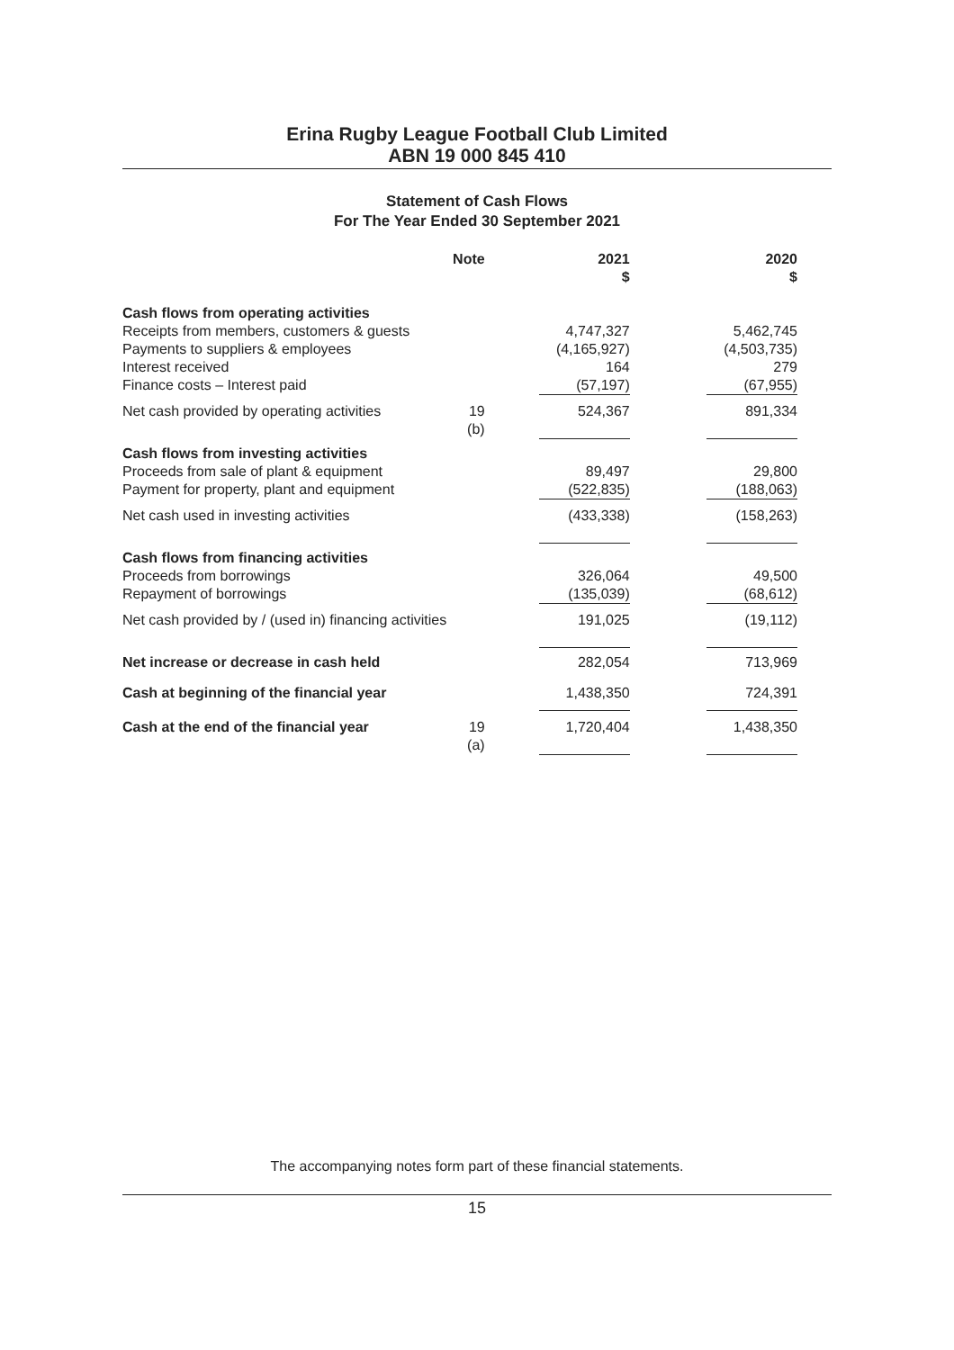Erina Rugby League Football Club Limited
ABN 19 000 845 410
Statement of Cash Flows
For The Year Ended 30 September 2021
| | Note | | 2021 $ | | 2020 $ |
| --- | --- | --- | --- | --- | --- |
| Cash flows from operating activities | | | | | |
| Receipts from members, customers & guests | | | 4,747,327 | | 5,462,745 |
| Payments to suppliers & employees | | | (4,165,927) | | (4,503,735) |
| Interest received | | | 164 | | 279 |
| Finance costs – Interest paid | | | (57,197) | | (67,955) |
| Net cash provided by operating activities | 19 (b) | | 524,367 | | 891,334 |
| Cash flows from investing activities | | | | | |
| Proceeds from sale of plant & equipment | | | 89,497 | | 29,800 |
| Payment for property, plant and equipment | | | (522,835) | | (188,063) |
| Net cash used in investing activities | | | (433,338) | | (158,263) |
| Cash flows from financing activities | | | | | |
| Proceeds from borrowings | | | 326,064 | | 49,500 |
| Repayment of borrowings | | | (135,039) | | (68,612) |
| Net cash provided by / (used in) financing activities | | | 191,025 | | (19,112) |
| Net increase or decrease in cash held | | | 282,054 | | 713,969 |
| Cash at beginning of the financial year | | | 1,438,350 | | 724,391 |
| Cash at the end of the financial year | 19 (a) | | 1,720,404 | | 1,438,350 |
The accompanying notes form part of these financial statements.
15